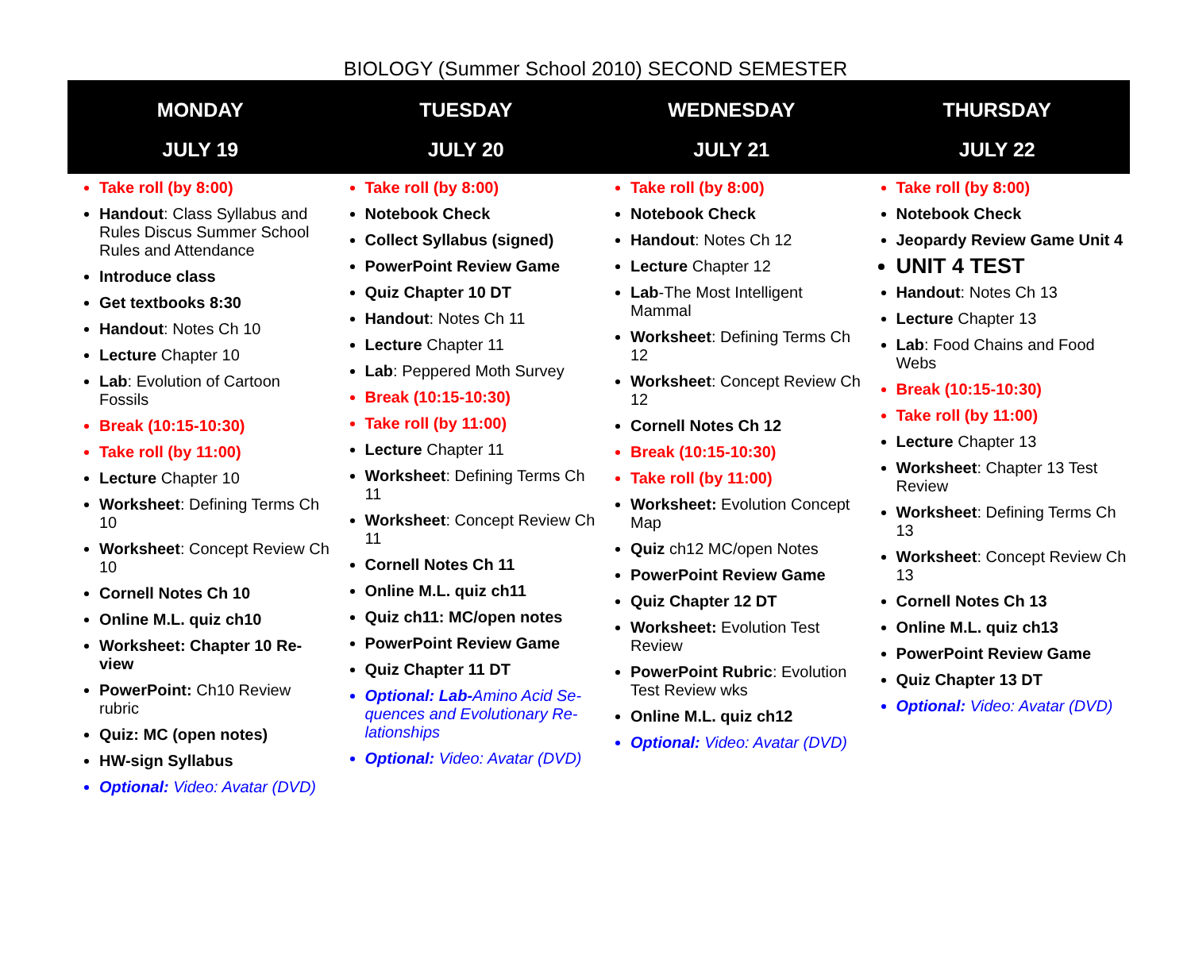BIOLOGY (Summer School 2010) SECOND SEMESTER
| MONDAY JULY 19 | TUESDAY JULY 20 | WEDNESDAY JULY 21 | THURSDAY JULY 22 |
| --- | --- | --- | --- |
| Take roll (by 8:00) Handout : Class Syllabus and Rules Discus Summer School Rules and Attendance Introduce class Get textbooks 8:30 Handout : Notes Ch 10 Lecture Chapter 10 Lab : Evolution of Cartoon Fossils Break (10:15-10:30) Take roll (by 11:00) Lecture Chapter 10 Worksheet : Defining Terms Ch 10 Worksheet : Concept Review Ch 10 Cornell Notes Ch 10 Online M.L. quiz ch10 Worksheet: Chapter 10 Re-view PowerPoint: Ch10 Review rubric Quiz: MC (open notes) HW-sign Syllabus Optional: Video: Avatar (DVD) | Take roll (by 8:00) Notebook Check Collect Syllabus (signed) PowerPoint Review Game Quiz Chapter 10 DT Handout : Notes Ch 11 Lecture Chapter 11 Lab : Peppered Moth Survey Break (10:15-10:30) Take roll (by 11:00) Lecture Chapter 11 Worksheet : Defining Terms Ch 11 Worksheet : Concept Review Ch 11 Cornell Notes Ch 11 Online M.L. quiz ch11 Quiz ch11: MC/open notes PowerPoint Review Game Quiz Chapter 11 DT Optional: Lab- Amino Acid Se-quences and Evolutionary Re-lationships Optional: Video: Avatar (DVD) | Take roll (by 8:00) Notebook Check Handout : Notes Ch 12 Lecture Chapter 12 Lab -The Most Intelligent Mammal Worksheet : Defining Terms Ch 12 Worksheet : Concept Review Ch 12 Cornell Notes Ch 12 Break (10:15-10:30) Take roll (by 11:00) Worksheet: Evolution Concept Map Quiz ch12 MC/open Notes PowerPoint Review Game Quiz Chapter 12 DT Worksheet: Evolution Test Review PowerPoint Rubric : Evolution Test Review wks Online M.L. quiz ch12 Optional: Video: Avatar (DVD) | Take roll (by 8:00) Notebook Check Jeopardy Review Game Unit 4 UNIT 4 TEST Handout : Notes Ch 13 Lecture Chapter 13 Lab : Food Chains and Food Webs Break (10:15-10:30) Take roll (by 11:00) Lecture Chapter 13 Worksheet : Chapter 13 Test Review Worksheet : Defining Terms Ch 13 Worksheet : Concept Review Ch 13 Cornell Notes Ch 13 Online M.L. quiz ch13 PowerPoint Review Game Quiz Chapter 13 DT Optional: Video: Avatar (DVD) |